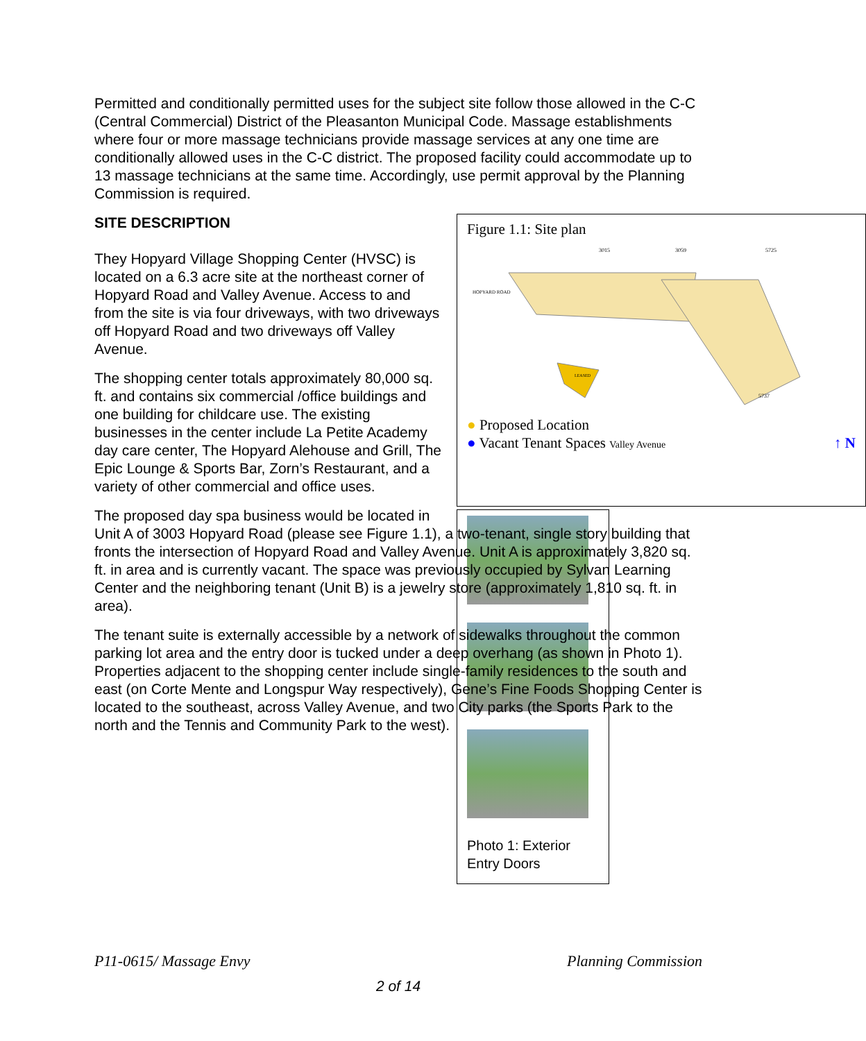Permitted and conditionally permitted uses for the subject site follow those allowed in the C-C (Central Commercial) District of the Pleasanton Municipal Code. Massage establishments where four or more massage technicians provide massage services at any one time are conditionally allowed uses in the C-C district. The proposed facility could accommodate up to 13 massage technicians at the same time. Accordingly, use permit approval by the Planning Commission is required.
Figure 1.1: Site plan
3015
3059
5725
HOPYARD ROAD
LEASED
5737
● Proposed Location
● Vacant Tenant Spaces Valley Avenue ↑ N
SITE DESCRIPTION
They Hopyard Village Shopping Center (HVSC) is located on a 6.3 acre site at the northeast corner of Hopyard Road and Valley Avenue. Access to and from the site is via four driveways, with two driveways off Hopyard Road and two driveways off Valley Avenue.
The shopping center totals approximately 80,000 sq. ft. and contains six commercial /office buildings and one building for childcare use. The existing businesses in the center include La Petite Academy day care center, The Hopyard Alehouse and Grill, The Epic Lounge & Sports Bar, Zorn’s Restaurant, and a variety of other commercial and office uses.
Photo 1: Exterior Entry Doors
The proposed day spa business would be located in Unit A of 3003 Hopyard Road (please see Figure 1.1), a two-tenant, single story building that fronts the intersection of Hopyard Road and Valley Avenue. Unit A is approximately 3,820 sq. ft. in area and is currently vacant. The space was previously occupied by Sylvan Learning Center and the neighboring tenant (Unit B) is a jewelry store (approximately 1,810 sq. ft. in area).
The tenant suite is externally accessible by a network of sidewalks throughout the common parking lot area and the entry door is tucked under a deep overhang (as shown in Photo 1). Properties adjacent to the shopping center include single-family residences to the south and east (on Corte Mente and Longspur Way respectively), Gene’s Fine Foods Shopping Center is located to the southeast, across Valley Avenue, and two City parks (the Sports Park to the north and the Tennis and Community Park to the west).
P11-0615/ Massage Envy Planning Commission
2 of 14